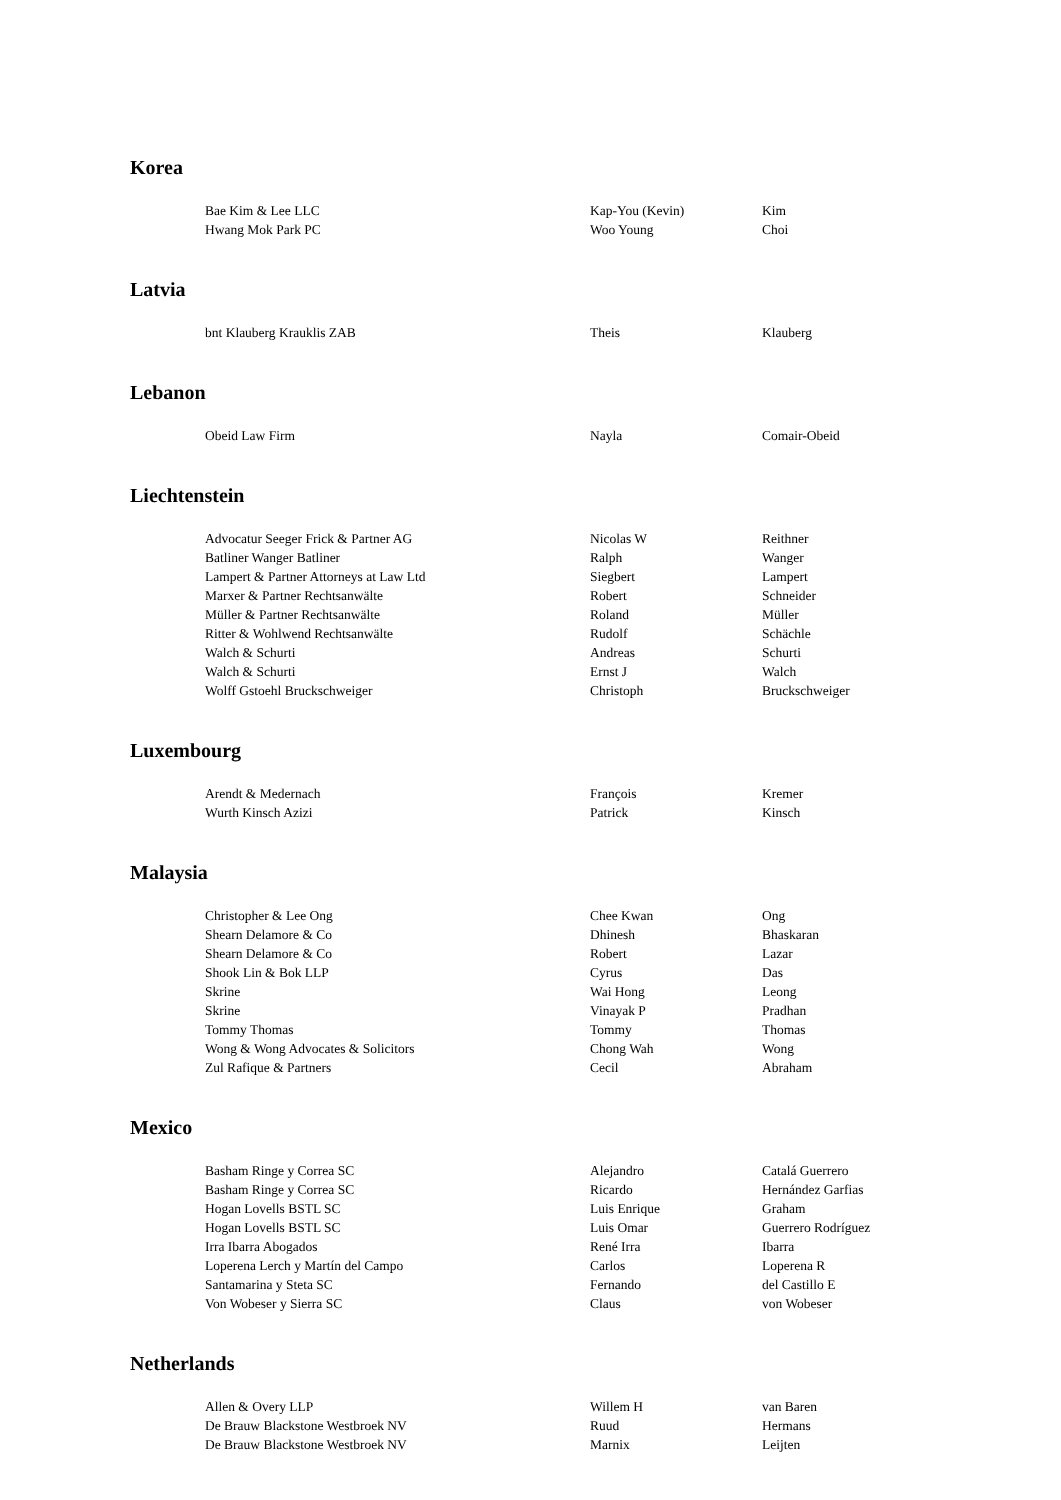Korea
| Bae Kim & Lee LLC | Kap-You (Kevin) | Kim |
| Hwang Mok Park PC | Woo Young | Choi |
Latvia
| bnt Klauberg Krauklis ZAB | Theis | Klauberg |
Lebanon
| Obeid Law Firm | Nayla | Comair-Obeid |
Liechtenstein
| Advocatur Seeger Frick & Partner AG | Nicolas W | Reithner |
| Batliner Wanger Batliner | Ralph | Wanger |
| Lampert & Partner Attorneys at Law Ltd | Siegbert | Lampert |
| Marxer & Partner Rechtsanwälte | Robert | Schneider |
| Müller & Partner Rechtsanwälte | Roland | Müller |
| Ritter & Wohlwend Rechtsanwälte | Rudolf | Schächle |
| Walch & Schurti | Andreas | Schurti |
| Walch & Schurti | Ernst J | Walch |
| Wolff Gstoehl Bruckschweiger | Christoph | Bruckschweiger |
Luxembourg
| Arendt & Medernach | François | Kremer |
| Wurth Kinsch Azizi | Patrick | Kinsch |
Malaysia
| Christopher & Lee Ong | Chee Kwan | Ong |
| Shearn Delamore & Co | Dhinesh | Bhaskaran |
| Shearn Delamore & Co | Robert | Lazar |
| Shook Lin & Bok LLP | Cyrus | Das |
| Skrine | Wai Hong | Leong |
| Skrine | Vinayak P | Pradhan |
| Tommy Thomas | Tommy | Thomas |
| Wong & Wong Advocates & Solicitors | Chong Wah | Wong |
| Zul Rafique & Partners | Cecil | Abraham |
Mexico
| Basham Ringe y Correa SC | Alejandro | Catalá Guerrero |
| Basham Ringe y Correa SC | Ricardo | Hernández Garfias |
| Hogan Lovells BSTL SC | Luis Enrique | Graham |
| Hogan Lovells BSTL SC | Luis Omar | Guerrero Rodríguez |
| Irra Ibarra Abogados | René Irra | Ibarra |
| Loperena Lerch y Martín del Campo | Carlos | Loperena R |
| Santamarina y Steta SC | Fernando | del Castillo E |
| Von Wobeser y Sierra SC | Claus | von Wobeser |
Netherlands
| Allen & Overy LLP | Willem H | van Baren |
| De Brauw Blackstone Westbroek NV | Ruud | Hermans |
| De Brauw Blackstone Westbroek NV | Marnix | Leijten |